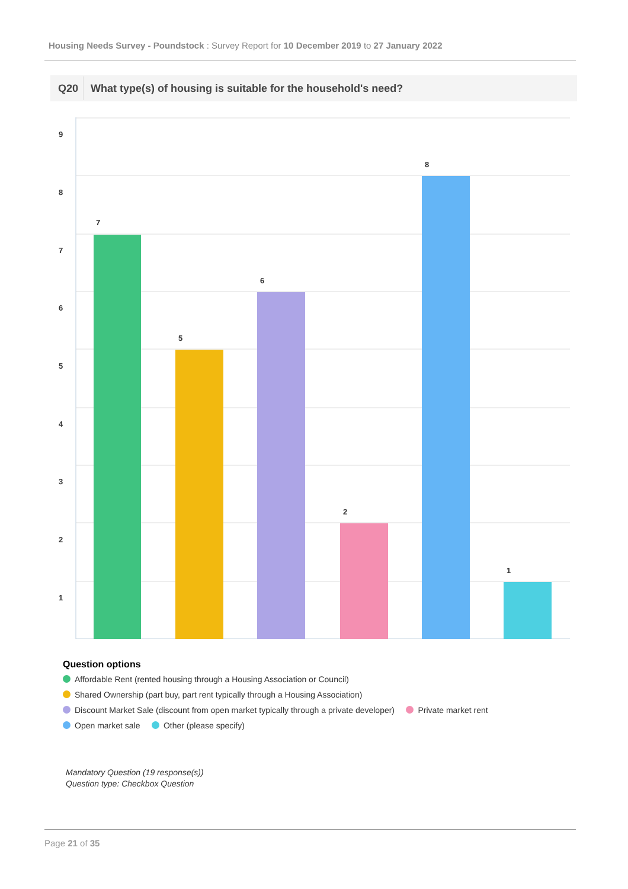Housing Needs Survey - Poundstock : Survey Report for 10 December 2019 to 27 January 2022
Q20 What type(s) of housing is suitable for the household's need?
9
8
7
6
5
4
3
2
1
7
5
6
2
8
1
Question options
Affordable Rent (rented housing through a Housing Association or Council)
Shared Ownership (part buy, part rent typically through a Housing Association)
Discount Market Sale (discount from open market typically through a private developer) Private market rent
Open market sale Other (please specify)
Mandatory Question (19 response(s))
Question type: Checkbox Question
Page 21 of 35